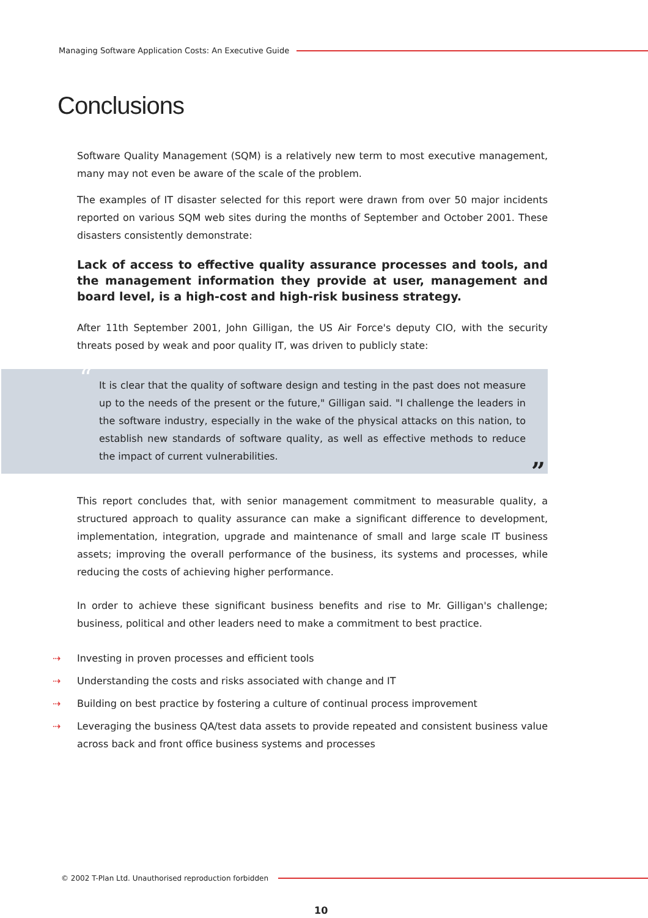Managing Software Application Costs: An Executive Guide
Conclusions
Software Quality Management (SQM) is a relatively new term to most executive management, many may not even be aware of the scale of the problem.
The examples of IT disaster selected for this report were drawn from over 50 major incidents reported on various SQM web sites during the months of September and October 2001. These disasters consistently demonstrate:
Lack of access to effective quality assurance processes and tools, and the management information they provide at user, management and board level, is a high-cost and high-risk business strategy.
After 11th September 2001, John Gilligan, the US Air Force's deputy CIO, with the security threats posed by weak and poor quality IT, was driven to publicly state:
“It is clear that the quality of software design and testing in the past does not measure up to the needs of the present or the future," Gilligan said. "I challenge the leaders in the software industry, especially in the wake of the physical attacks on this nation, to establish new standards of software quality, as well as effective methods to reduce the impact of current vulnerabilities.”
This report concludes that, with senior management commitment to measurable quality, a structured approach to quality assurance can make a significant difference to development, implementation, integration, upgrade and maintenance of small and large scale IT business assets; improving the overall performance of the business, its systems and processes, while reducing the costs of achieving higher performance.
In order to achieve these significant business benefits and rise to Mr. Gilligan's challenge; business, political and other leaders need to make a commitment to best practice.
⇢ Investing in proven processes and efficient tools
⇢ Understanding the costs and risks associated with change and IT
⇢ Building on best practice by fostering a culture of continual process improvement
⇢ Leveraging the business QA/test data assets to provide repeated and consistent business value across back and front office business systems and processes
© 2002 T-Plan Ltd. Unauthorised reproduction forbidden
10